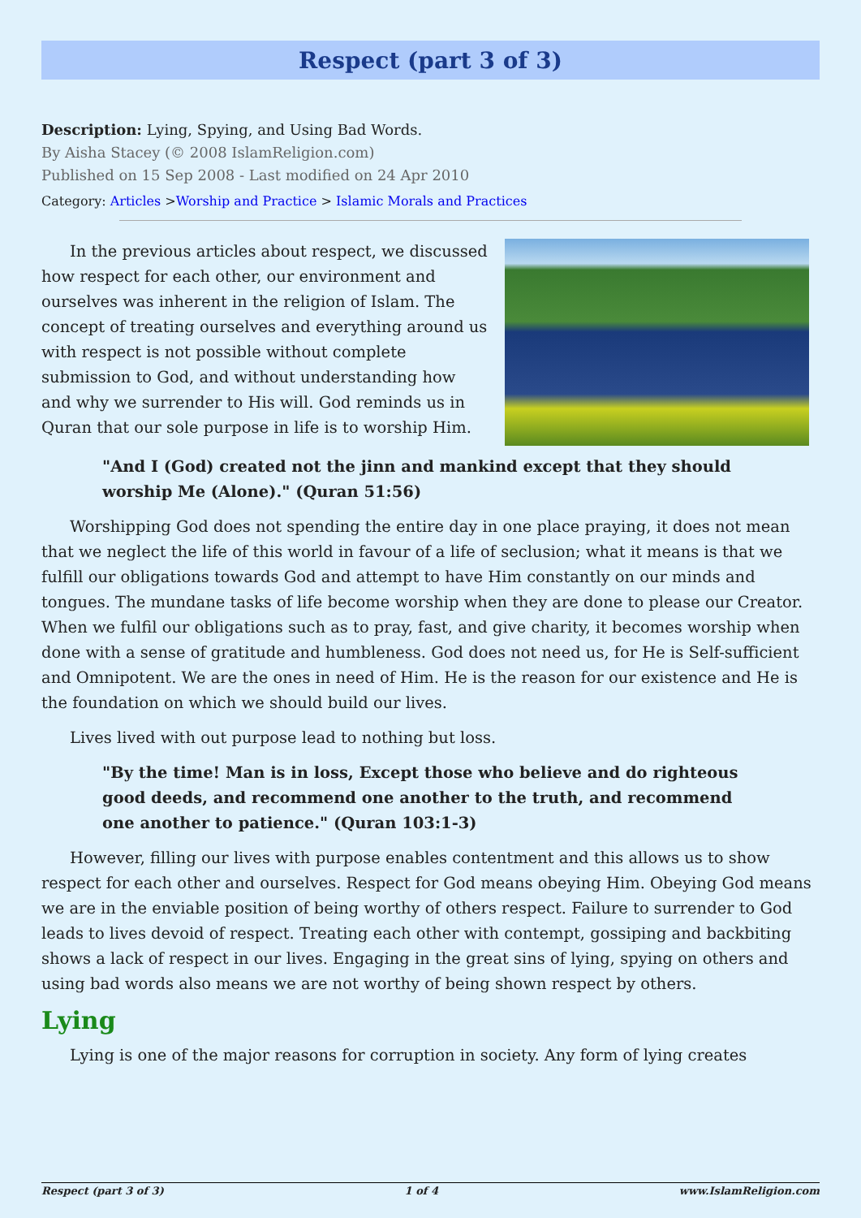Respect (part 3 of 3)
Description: Lying, Spying, and Using Bad Words.
By Aisha Stacey (© 2008 IslamReligion.com)
Published on 15 Sep 2008 - Last modified on 24 Apr 2010
Category: Articles >Worship and Practice > Islamic Morals and Practices
In the previous articles about respect, we discussed how respect for each other, our environment and ourselves was inherent in the religion of Islam. The concept of treating ourselves and everything around us with respect is not possible without complete submission to God, and without understanding how and why we surrender to His will. God reminds us in Quran that our sole purpose in life is to worship Him.
"And I (God) created not the jinn and mankind except that they should worship Me (Alone)." (Quran 51:56)
Worshipping God does not spending the entire day in one place praying, it does not mean that we neglect the life of this world in favour of a life of seclusion; what it means is that we fulfill our obligations towards God and attempt to have Him constantly on our minds and tongues. The mundane tasks of life become worship when they are done to please our Creator. When we fulfil our obligations such as to pray, fast, and give charity, it becomes worship when done with a sense of gratitude and humbleness. God does not need us, for He is Self-sufficient and Omnipotent. We are the ones in need of Him. He is the reason for our existence and He is the foundation on which we should build our lives.
Lives lived with out purpose lead to nothing but loss.
"By the time! Man is in loss, Except those who believe and do righteous good deeds, and recommend one another to the truth, and recommend one another to patience." (Quran 103:1-3)
However, filling our lives with purpose enables contentment and this allows us to show respect for each other and ourselves. Respect for God means obeying Him. Obeying God means we are in the enviable position of being worthy of others respect. Failure to surrender to God leads to lives devoid of respect. Treating each other with contempt, gossiping and backbiting shows a lack of respect in our lives. Engaging in the great sins of lying, spying on others and using bad words also means we are not worthy of being shown respect by others.
Lying
Lying is one of the major reasons for corruption in society. Any form of lying creates
Respect (part 3 of 3) 1 of 4 www.IslamReligion.com